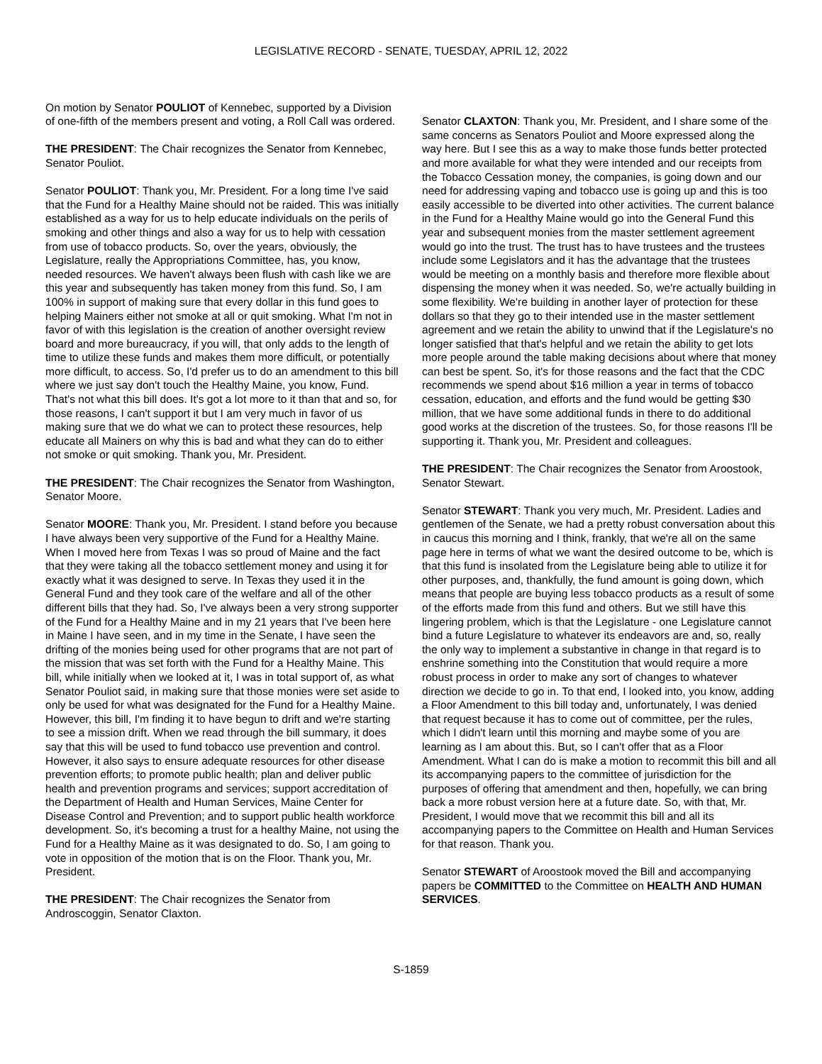LEGISLATIVE RECORD - SENATE, TUESDAY, APRIL 12, 2022
On motion by Senator POULIOT of Kennebec, supported by a Division of one-fifth of the members present and voting, a Roll Call was ordered.
THE PRESIDENT: The Chair recognizes the Senator from Kennebec, Senator Pouliot.
Senator POULIOT: Thank you, Mr. President. For a long time I've said that the Fund for a Healthy Maine should not be raided. This was initially established as a way for us to help educate individuals on the perils of smoking and other things and also a way for us to help with cessation from use of tobacco products. So, over the years, obviously, the Legislature, really the Appropriations Committee, has, you know, needed resources. We haven't always been flush with cash like we are this year and subsequently has taken money from this fund. So, I am 100% in support of making sure that every dollar in this fund goes to helping Mainers either not smoke at all or quit smoking. What I'm not in favor of with this legislation is the creation of another oversight review board and more bureaucracy, if you will, that only adds to the length of time to utilize these funds and makes them more difficult, or potentially more difficult, to access. So, I'd prefer us to do an amendment to this bill where we just say don't touch the Healthy Maine, you know, Fund. That's not what this bill does. It's got a lot more to it than that and so, for those reasons, I can't support it but I am very much in favor of us making sure that we do what we can to protect these resources, help educate all Mainers on why this is bad and what they can do to either not smoke or quit smoking. Thank you, Mr. President.
THE PRESIDENT: The Chair recognizes the Senator from Washington, Senator Moore.
Senator MOORE: Thank you, Mr. President. I stand before you because I have always been very supportive of the Fund for a Healthy Maine. When I moved here from Texas I was so proud of Maine and the fact that they were taking all the tobacco settlement money and using it for exactly what it was designed to serve. In Texas they used it in the General Fund and they took care of the welfare and all of the other different bills that they had. So, I've always been a very strong supporter of the Fund for a Healthy Maine and in my 21 years that I've been here in Maine I have seen, and in my time in the Senate, I have seen the drifting of the monies being used for other programs that are not part of the mission that was set forth with the Fund for a Healthy Maine. This bill, while initially when we looked at it, I was in total support of, as what Senator Pouliot said, in making sure that those monies were set aside to only be used for what was designated for the Fund for a Healthy Maine. However, this bill, I'm finding it to have begun to drift and we're starting to see a mission drift. When we read through the bill summary, it does say that this will be used to fund tobacco use prevention and control. However, it also says to ensure adequate resources for other disease prevention efforts; to promote public health; plan and deliver public health and prevention programs and services; support accreditation of the Department of Health and Human Services, Maine Center for Disease Control and Prevention; and to support public health workforce development. So, it's becoming a trust for a healthy Maine, not using the Fund for a Healthy Maine as it was designated to do. So, I am going to vote in opposition of the motion that is on the Floor. Thank you, Mr. President.
THE PRESIDENT: The Chair recognizes the Senator from Androscoggin, Senator Claxton.
Senator CLAXTON: Thank you, Mr. President, and I share some of the same concerns as Senators Pouliot and Moore expressed along the way here. But I see this as a way to make those funds better protected and more available for what they were intended and our receipts from the Tobacco Cessation money, the companies, is going down and our need for addressing vaping and tobacco use is going up and this is too easily accessible to be diverted into other activities. The current balance in the Fund for a Healthy Maine would go into the General Fund this year and subsequent monies from the master settlement agreement would go into the trust. The trust has to have trustees and the trustees include some Legislators and it has the advantage that the trustees would be meeting on a monthly basis and therefore more flexible about dispensing the money when it was needed. So, we're actually building in some flexibility. We're building in another layer of protection for these dollars so that they go to their intended use in the master settlement agreement and we retain the ability to unwind that if the Legislature's no longer satisfied that that's helpful and we retain the ability to get lots more people around the table making decisions about where that money can best be spent. So, it's for those reasons and the fact that the CDC recommends we spend about $16 million a year in terms of tobacco cessation, education, and efforts and the fund would be getting $30 million, that we have some additional funds in there to do additional good works at the discretion of the trustees. So, for those reasons I'll be supporting it. Thank you, Mr. President and colleagues.
THE PRESIDENT: The Chair recognizes the Senator from Aroostook, Senator Stewart.
Senator STEWART: Thank you very much, Mr. President. Ladies and gentlemen of the Senate, we had a pretty robust conversation about this in caucus this morning and I think, frankly, that we're all on the same page here in terms of what we want the desired outcome to be, which is that this fund is insolated from the Legislature being able to utilize it for other purposes, and, thankfully, the fund amount is going down, which means that people are buying less tobacco products as a result of some of the efforts made from this fund and others. But we still have this lingering problem, which is that the Legislature - one Legislature cannot bind a future Legislature to whatever its endeavors are and, so, really the only way to implement a substantive in change in that regard is to enshrine something into the Constitution that would require a more robust process in order to make any sort of changes to whatever direction we decide to go in. To that end, I looked into, you know, adding a Floor Amendment to this bill today and, unfortunately, I was denied that request because it has to come out of committee, per the rules, which I didn't learn until this morning and maybe some of you are learning as I am about this. But, so I can't offer that as a Floor Amendment. What I can do is make a motion to recommit this bill and all its accompanying papers to the committee of jurisdiction for the purposes of offering that amendment and then, hopefully, we can bring back a more robust version here at a future date. So, with that, Mr. President, I would move that we recommit this bill and all its accompanying papers to the Committee on Health and Human Services for that reason. Thank you.
Senator STEWART of Aroostook moved the Bill and accompanying papers be COMMITTED to the Committee on HEALTH AND HUMAN SERVICES.
S-1859